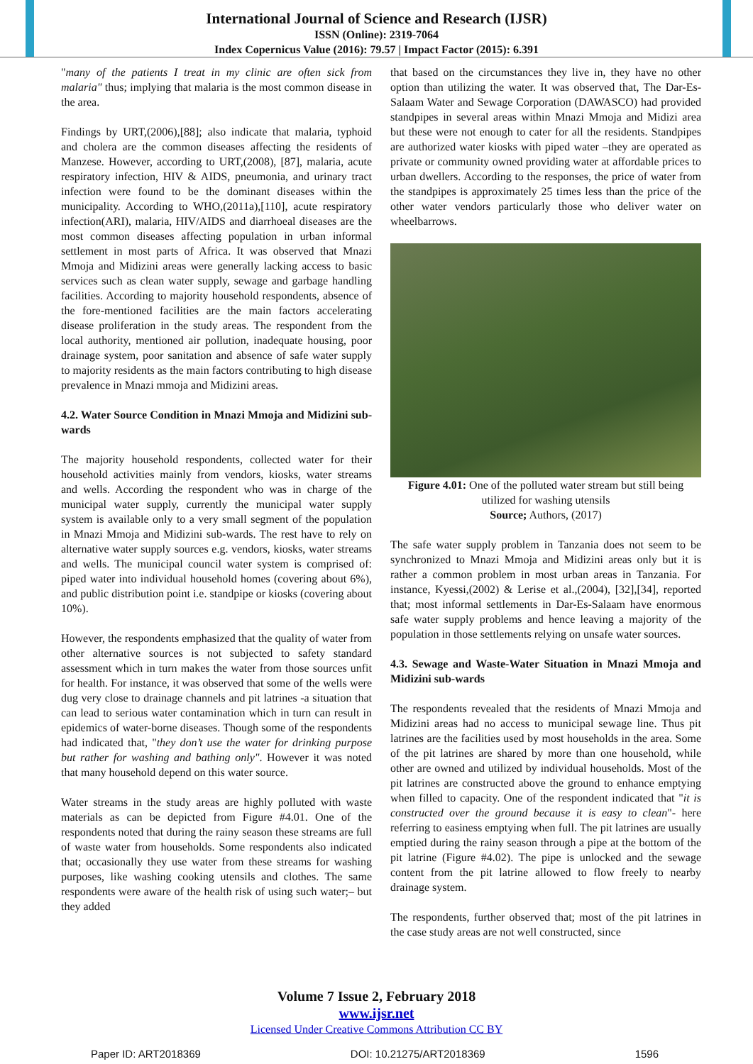International Journal of Science and Research (IJSR)
ISSN (Online): 2319-7064
Index Copernicus Value (2016): 79.57 | Impact Factor (2015): 6.391
"many of the patients I treat in my clinic are often sick from malaria" thus; implying that malaria is the most common disease in the area.
Findings by URT,(2006),[88]; also indicate that malaria, typhoid and cholera are the common diseases affecting the residents of Manzese. However, according to URT,(2008), [87], malaria, acute respiratory infection, HIV & AIDS, pneumonia, and urinary tract infection were found to be the dominant diseases within the municipality. According to WHO,(2011a),[110], acute respiratory infection(ARI), malaria, HIV/AIDS and diarrhoeal diseases are the most common diseases affecting population in urban informal settlement in most parts of Africa. It was observed that Mnazi Mmoja and Midizini areas were generally lacking access to basic services such as clean water supply, sewage and garbage handling facilities. According to majority household respondents, absence of the fore-mentioned facilities are the main factors accelerating disease proliferation in the study areas. The respondent from the local authority, mentioned air pollution, inadequate housing, poor drainage system, poor sanitation and absence of safe water supply to majority residents as the main factors contributing to high disease prevalence in Mnazi mmoja and Midizini areas.
4.2. Water Source Condition in Mnazi Mmoja and Midizini sub-wards
The majority household respondents, collected water for their household activities mainly from vendors, kiosks, water streams and wells. According the respondent who was in charge of the municipal water supply, currently the municipal water supply system is available only to a very small segment of the population in Mnazi Mmoja and Midizini sub-wards. The rest have to rely on alternative water supply sources e.g. vendors, kiosks, water streams and wells. The municipal council water system is comprised of: piped water into individual household homes (covering about 6%), and public distribution point i.e. standpipe or kiosks (covering about 10%).
However, the respondents emphasized that the quality of water from other alternative sources is not subjected to safety standard assessment which in turn makes the water from those sources unfit for health. For instance, it was observed that some of the wells were dug very close to drainage channels and pit latrines -a situation that can lead to serious water contamination which in turn can result in epidemics of water-borne diseases. Though some of the respondents had indicated that, "they don’t use the water for drinking purpose but rather for washing and bathing only". However it was noted that many household depend on this water source.
Water streams in the study areas are highly polluted with waste materials as can be depicted from Figure #4.01. One of the respondents noted that during the rainy season these streams are full of waste water from households. Some respondents also indicated that; occasionally they use water from these streams for washing purposes, like washing cooking utensils and clothes. The same respondents were aware of the health risk of using such water;– but they added
that based on the circumstances they live in, they have no other option than utilizing the water. It was observed that, The Dar-Es-Salaam Water and Sewage Corporation (DAWASCO) had provided standpipes in several areas within Mnazi Mmoja and Midizi area but these were not enough to cater for all the residents. Standpipes are authorized water kiosks with piped water –they are operated as private or community owned providing water at affordable prices to urban dwellers. According to the responses, the price of water from the standpipes is approximately 25 times less than the price of the other water vendors particularly those who deliver water on wheelbarrows.
Figure 4.01: One of the polluted water stream but still being utilized for washing utensils
Source; Authors, (2017)
The safe water supply problem in Tanzania does not seem to be synchronized to Mnazi Mmoja and Midizini areas only but it is rather a common problem in most urban areas in Tanzania. For instance, Kyessi,(2002) & Lerise et al.,(2004), [32],[34], reported that; most informal settlements in Dar-Es-Salaam have enormous safe water supply problems and hence leaving a majority of the population in those settlements relying on unsafe water sources.
4.3. Sewage and Waste-Water Situation in Mnazi Mmoja and Midizini sub-wards
The respondents revealed that the residents of Mnazi Mmoja and Midizini areas had no access to municipal sewage line. Thus pit latrines are the facilities used by most households in the area. Some of the pit latrines are shared by more than one household, while other are owned and utilized by individual households. Most of the pit latrines are constructed above the ground to enhance emptying when filled to capacity. One of the respondent indicated that "it is constructed over the ground because it is easy to clean"- here referring to easiness emptying when full. The pit latrines are usually emptied during the rainy season through a pipe at the bottom of the pit latrine (Figure #4.02). The pipe is unlocked and the sewage content from the pit latrine allowed to flow freely to nearby drainage system.
The respondents, further observed that; most of the pit latrines in the case study areas are not well constructed, since
Volume 7 Issue 2, February 2018
www.ijsr.net
Licensed Under Creative Commons Attribution CC BY
Paper ID: ART2018369 DOI: 10.21275/ART2018369 1596